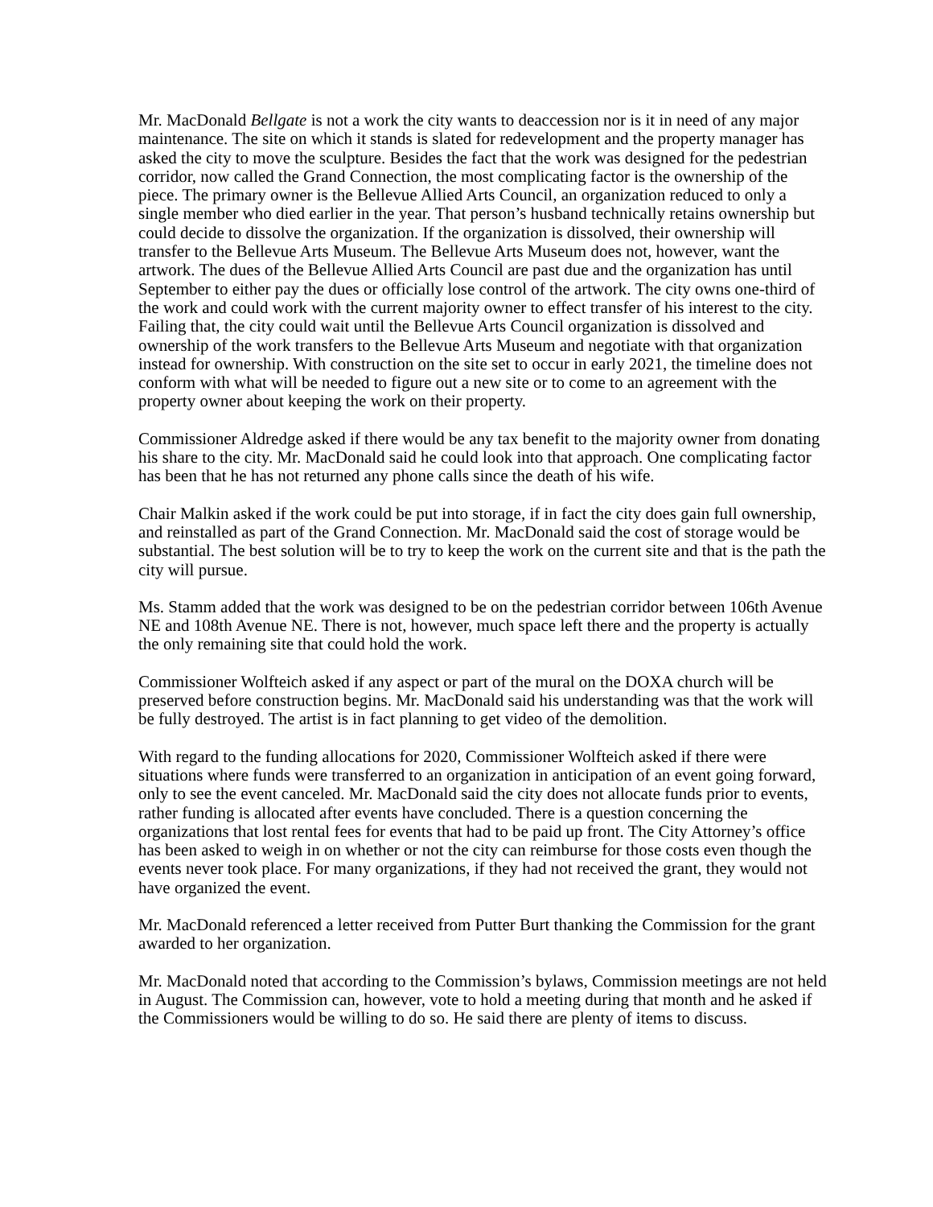Mr. MacDonald Bellgate is not a work the city wants to deaccession nor is it in need of any major maintenance. The site on which it stands is slated for redevelopment and the property manager has asked the city to move the sculpture. Besides the fact that the work was designed for the pedestrian corridor, now called the Grand Connection, the most complicating factor is the ownership of the piece. The primary owner is the Bellevue Allied Arts Council, an organization reduced to only a single member who died earlier in the year. That person’s husband technically retains ownership but could decide to dissolve the organization. If the organization is dissolved, their ownership will transfer to the Bellevue Arts Museum. The Bellevue Arts Museum does not, however, want the artwork. The dues of the Bellevue Allied Arts Council are past due and the organization has until September to either pay the dues or officially lose control of the artwork. The city owns one-third of the work and could work with the current majority owner to effect transfer of his interest to the city. Failing that, the city could wait until the Bellevue Arts Council organization is dissolved and ownership of the work transfers to the Bellevue Arts Museum and negotiate with that organization instead for ownership. With construction on the site set to occur in early 2021, the timeline does not conform with what will be needed to figure out a new site or to come to an agreement with the property owner about keeping the work on their property.
Commissioner Aldredge asked if there would be any tax benefit to the majority owner from donating his share to the city. Mr. MacDonald said he could look into that approach. One complicating factor has been that he has not returned any phone calls since the death of his wife.
Chair Malkin asked if the work could be put into storage, if in fact the city does gain full ownership, and reinstalled as part of the Grand Connection. Mr. MacDonald said the cost of storage would be substantial. The best solution will be to try to keep the work on the current site and that is the path the city will pursue.
Ms. Stamm added that the work was designed to be on the pedestrian corridor between 106th Avenue NE and 108th Avenue NE. There is not, however, much space left there and the property is actually the only remaining site that could hold the work.
Commissioner Wolfteich asked if any aspect or part of the mural on the DOXA church will be preserved before construction begins. Mr. MacDonald said his understanding was that the work will be fully destroyed. The artist is in fact planning to get video of the demolition.
With regard to the funding allocations for 2020, Commissioner Wolfteich asked if there were situations where funds were transferred to an organization in anticipation of an event going forward, only to see the event canceled. Mr. MacDonald said the city does not allocate funds prior to events, rather funding is allocated after events have concluded. There is a question concerning the organizations that lost rental fees for events that had to be paid up front. The City Attorney’s office has been asked to weigh in on whether or not the city can reimburse for those costs even though the events never took place. For many organizations, if they had not received the grant, they would not have organized the event.
Mr. MacDonald referenced a letter received from Putter Burt thanking the Commission for the grant awarded to her organization.
Mr. MacDonald noted that according to the Commission’s bylaws, Commission meetings are not held in August. The Commission can, however, vote to hold a meeting during that month and he asked if the Commissioners would be willing to do so. He said there are plenty of items to discuss.